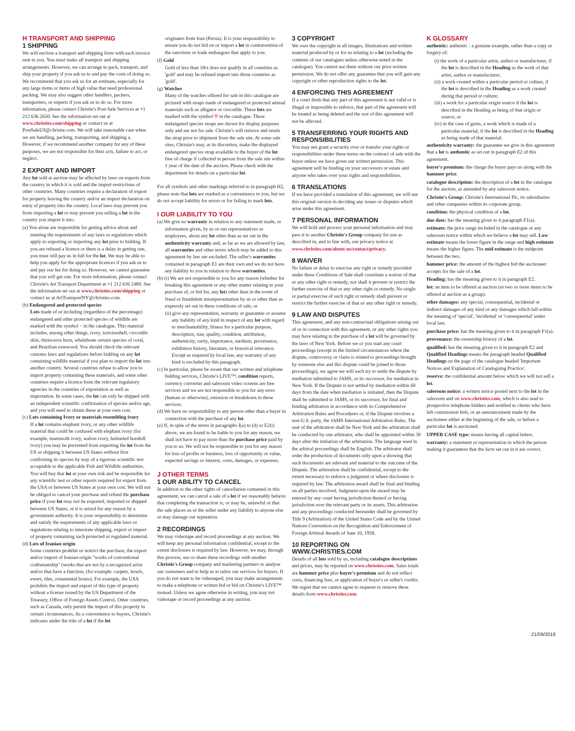H TRANSPORT AND SHIPPING
1 SHIPPING
We will enclose a transport and shipping form with each invoice sent to you. You must make all transport and shipping arrangements. However, we can arrange to pack, transport, and ship your property if you ask us to and pay the costs of doing so. We recommend that you ask us for an estimate, especially for any large items or items of high value that need professional packing. We may also suggest other handlers, packers, transporters, or experts if you ask us to do so. For more information, please contact Christie's Post-Sale Services at +1 212 636 2650. See the information set out at www.christies.com/shipping or contact us at PostSaleUS@christie.com. We will take reasonable care when we are handling, packing, transporting, and shipping a. However, if we recommend another company for any of these purposes, we are not responsible for their acts, failure to act, or neglect.
2 EXPORT AND IMPORT
Any lot sold at auction may be affected by laws on exports from the country in which it is sold and the import restrictions of other countries. Many countries require a declaration of export for property leaving the country and/or an import declaration on entry of property into the country. Local laws may prevent you from importing a lot or may prevent you selling a lot in the country you import it into.
(a) You alone are responsible for getting advice about and meeting the requirements of any laws or regulations which apply to exporting or importing any lot prior to bidding. If you are refused a licence or there is a delay in getting one, you must still pay us in full for the lot. We may be able to help you apply for the appropriate licences if you ask us to and pay our fee for doing so. However, we cannot guarantee that you will get one. For more information, please contact Christie's Art Transport Department at +1 212 636 2480. See the information set out at www.christies.com/shipping or contact us at ArtTransportNY@christies.com.
(b) Endangered and protected species
Lots made of or including (regardless of the percentage) endangered and other protected species of wildlife are marked with the symbol ~ in the catalogue. This material includes, among other things, ivory, tortoiseshell, crocodile skin, rhinoceros horn, whalebone certain species of coral, and Brazilian rosewood. You should check the relevant customs laws and regulations before bidding on any lot containing wildlife material if you plan to import the lot into another country. Several countries refuse to allow you to import property containing these materials, and some other countries require a licence from the relevant regulatory agencies in the countries of exportation as well as importation. In some cases, the lot can only be shipped with an independent scientific confirmation of species and/or age, and you will need to obtain these at your own cost.
(c) Lots containing Ivory or materials resembling ivory
If a lot contains elephant ivory, or any other wildlife material that could be confused with elephant ivory (for example, mammoth ivory, walrus ivory, helmeted hornbill ivory) you may be prevented from exporting the lot from the US or shipping it between US States without first confirming its species by way of a rigorous scientific test acceptable to the applicable Fish and Wildlife authorities. You will buy that lot at your own risk and be responsible for any scientific test or other reports required for export from the USA or between US States at your own cost. We will not be obliged to cancel your purchase and refund the purchase price if your lot may not be exported, imported or shipped between US States, or it is seized for any reason by a government authority. It is your responsibility to determine and satisfy the requirements of any applicable laws or regulations relating to interstate shipping, export or import of property containing such protected or regulated material.
(d) Lots of Iranian origin
Some countries prohibit or restrict the purchase, the export and/or import of Iranian-origin "works of conventional craftsmanship" (works that are not by a recognized artist and/or that have a function, (for example: carpets, bowls, ewers, tiles, ornamental boxes). For example, the USA prohibits the import and export of this type of property without a license issued by the US Department of the Treasury, Office of Foreign Assets Control. Other countries, such as Canada, only permit the import of this property in certain circumstances. As a convenience to buyers, Christie's indicates under the title of a lot if the lot
originates from Iran (Persia). It is your responsibility to ensure you do not bid on or import a lot in contravention of the sanctions or trade embargoes that apply to you.
(f) Gold
Gold of less than 18ct does not qualify in all countries as 'gold' and may be refused import into those countries as 'gold'.
(g) Watches
Many of the watches offered for sale in this catalogue are pictured with straps made of endangered or protected animal materials such as alligator or crocodile. These lots are marked with the symbol Ψ in the catalogue. These endangered species straps are shown for display purposes only and are not for sale. Christie's will remove and retain the strap prior to shipment from the sale site. At some sale sites, Christie's may, at its discretion, make the displayed endangered species strap available to the buyer of the lot free of charge if collected in person from the sale site within 1 year of the date of the auction. Please check with the department for details on a particular lot.
For all symbols and other markings referred to in paragraph H2, please note that lots are marked as a convenience to you, but we do not accept liability for errors or for failing to mark lots.
I OUR LIABILITY TO YOU
(a) We give no warranty in relation to any statement made, or information given, by us or our representatives or employees, about any lot other than as set out in the authenticity warranty and, as far as we are allowed by law, all warranties and other terms which may be added to this agreement by law are excluded. The seller's warranties contained in paragraph E1 are their own and we do not have any liability to you in relation to those warranties.
(b) (i) We are not responsible to you for any reason (whether for breaking this agreement or any other matter relating to your purchase of, or bid for, any lot) other than in the event of fraud or fraudulent misrepresentation by us or other than as expressly set out in these conditions of sale; or
(ii) give any representation, warranty or guarantee or assume any liability of any kind in respect of any lot with regard to merchantability, fitness for a particular purpose, description, size, quality, condition, attribution, authenticity, rarity, importance, medium, provenance, exhibition history, literature, or historical relevance. Except as required by local law, any warranty of any kind is excluded by this paragraph.
(c) In particular, please be aware that our written and telephone bidding services, Christie's LIVE™, condition reports, currency converter and saleroom video screens are free services and we are not responsible to you for any error (human or otherwise), omission or breakdown in these services.
(d) We have no responsibility to any person other than a buyer in connection with the purchase of any lot.
(e) If, in spite of the terms in paragraphs I(a) to (d) or E2(i) above, we are found to be liable to you for any reason, we shall not have to pay more than the purchase price paid by you to us. We will not be responsible to you for any reason for loss of profits or business, loss of opportunity or value, expected savings or interest, costs, damages, or expenses.
J OTHER TERMS
1 OUR ABILITY TO CANCEL
In addition to the other rights of cancellation contained in this agreement, we can cancel a sale of a lot if we reasonably believe that completing the transaction is, or may be, unlawful or that the sale places us or the seller under any liability to anyone else or may damage our reputation.
2 RECORDINGS
We may videotape and record proceedings at any auction. We will keep any personal information confidential, except to the extent disclosure is required by law. However, we may, through this process, use or share these recordings with another Christie's Group company and marketing partners to analyse our customers and to help us to tailor our services for buyers. If you do not want to be videotaped, you may make arrangements to make a telephone or written bid or bid on Christie's LIVE™ instead. Unless we agree otherwise in writing, you may not videotape or record proceedings at any auction.
3 COPYRIGHT
We own the copyright in all images, illustrations and written material produced by or for us relating to a lot (including the contents of our catalogues unless otherwise noted in the catalogue). You cannot use them without our prior written permission. We do not offer any guarantee that you will gain any copyright or other reproduction rights to the lot.
4 ENFORCING THIS AGREEMENT
If a court finds that any part of this agreement is not valid or is illegal or impossible to enforce, that part of the agreement will be treated as being deleted and the rest of this agreement will not be affected.
5 TRANSFERRING YOUR RIGHTS AND RESPONSIBILITIES
You may not grant a security over or transfer your rights or responsibilities under these terms on the contract of sale with the buyer unless we have given our written permission. This agreement will be binding on your successors or estate and anyone who takes over your rights and responsibilities.
6 TRANSLATIONS
If we have provided a translation of this agreement, we will use this original version in deciding any issues or disputes which arise under this agreement.
7 PERSONAL INFORMATION
We will hold and process your personal information and may pass it to another Christie's Group company for use as described in, and in line with, our privacy notice at www.christies.com/about-us/contact/privacy.
8 WAIVER
No failure or delay to exercise any right or remedy provided under these Conditions of Sale shall constitute a waiver of that or any other right or remedy, nor shall it prevent or restrict the further exercise of that or any other right or remedy. No single or partial exercise of such right or remedy shall prevent or restrict the further exercise of that or any other right or remedy.
9 LAW AND DISPUTES
This agreement, and any non-contractual obligations arising out of or in connection with this agreement, or any other rights you may have relating to the purchase of a lot will be governed by the laws of New York. Before we or you start any court proceedings (except in the limited circumstances where the dispute, controversy or claim is related to proceedings brought by someone else and this dispute could be joined to those proceedings), we agree we will each try to settle the dispute by mediation submitted to JAMS, or its successor, for mediation in New York. If the Dispute is not settled by mediation within 60 days from the date when mediation is initiated, then the Dispute shall be submitted to JAMS, or its successor, for final and binding arbitration in accordance with its Comprehensive Arbitration Rules and Procedures or, if the Dispute involves a non-U.S. party, the JAMS International Arbitration Rules. The seat of the arbitration shall be New York and the arbitration shall be conducted by one arbitrator, who shall be appointed within 30 days after the initiation of the arbitration. The language used in the arbitral proceedings shall be English. The arbitrator shall order the production of documents only upon a showing that such documents are relevant and material to the outcome of the Dispute. The arbitration shall be confidential, except to the extent necessary to enforce a judgment or where disclosure is required by law. The arbitration award shall be final and binding on all parties involved. Judgment upon the award may be entered by any court having jurisdiction thereof or having jurisdiction over the relevant party or its assets. This arbitration and any proceedings conducted hereunder shall be governed by Title 9 (Arbitration) of the United States Code and by the United Nations Convention on the Recognition and Enforcement of Foreign Arbitral Awards of June 10, 1958.
10 REPORTING ON WWW.CHRISTIES.COM
Details of all lots sold by us, including catalogue descriptions and prices, may be reported on www.christies.com. Sales totals are hammer price plus buyer's premium and do not reflect costs, financing fees, or application of buyer's or seller's credits. We regret that we cannot agree to requests to remove these details from www.christies.com.
K GLOSSARY
authentic: authentic : a genuine example, rather than a copy or forgery of:
(i) the work of a particular artist, author or manufacturer, if the lot is described in the Heading as the work of that artist, author or manufacturer;
(ii) a work created within a particular period or culture, if the lot is described in the Heading as a work created during that period or culture;
(iii) a work for a particular origin source if the lot is described in the Heading as being of that origin or source; or
(iv) in the case of gems, a work which is made of a particular material, if the lot is described in the Heading as being made of that material.
authenticity warranty: the guarantee we give in this agreement that a lot is authentic as set out in paragraph E2 of this agreement.
buyer's premium: the charge the buyer pays us along with the hammer price.
catalogue description: the description of a lot in the catalogue for the auction, as amended by any saleroom notice.
Christie's Group: Christie's International Plc, its subsidiaries and other companies within its corporate group.
condition: the physical condition of a lot.
due date: has the meaning given to it paragraph F1(a).
estimate: the price range included in the catalogue or any saleroom notice within which we believe a lot may sell. Low estimate means the lower figure in the range and high estimate means the higher figure. The mid estimate is the midpoint between the two.
hammer price: the amount of the highest bid the auctioneer accepts for the sale of a lot.
Heading: has the meaning given to it in paragraph E2.
lot: an item to be offered at auction (or two or more items to be offered at auction as a group).
other damages: any special, consequential, incidental or indirect damages of any kind or any damages which fall within the meaning of 'special', 'incidental' or 'consequential' under local law.
purchase price: has the meaning given to it in paragraph F1(a).
provenance: the ownership history of a lot.
qualified: has the meaning given to it in paragraph E2 and Qualified Headings means the paragraph headed Qualified Headings on the page of the catalogue headed 'Important Notices and Explanation of Cataloguing Practice'.
reserve: the confidential amount below which we will not sell a lot.
saleroom notice: a written notice posted next to the lot in the saleroom and on www.christies.com, which is also read to prospective telephone bidders and notified to clients who have left commission bids, or an announcement made by the auctioneer either at the beginning of the sale, or before a particular lot is auctioned.
UPPER CASE type: means having all capital letters.
warranty: a statement or representation in which the person making it guarantees that the facts set out in it are correct.
21/09/2018